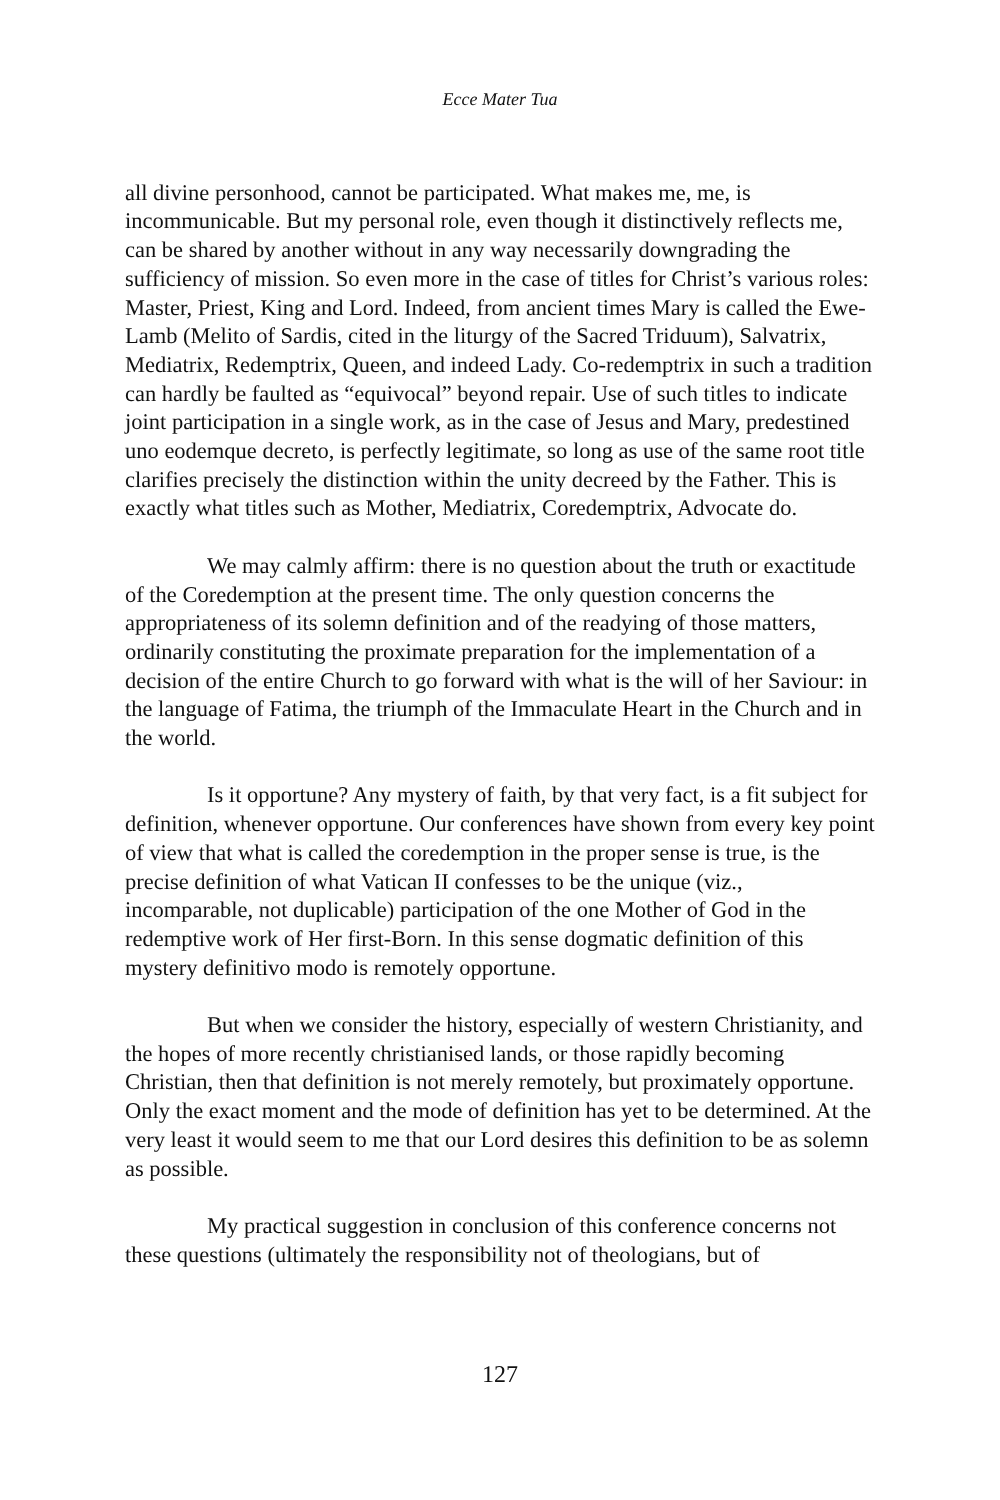Ecce Mater Tua
all divine personhood, cannot be participated. What makes me, me, is incommunicable. But my personal role, even though it distinctively reflects me, can be shared by another without in any way necessarily downgrading the sufficiency of mission. So even more in the case of titles for Christ’s various roles: Master, Priest, King and Lord. Indeed, from ancient times Mary is called the Ewe-Lamb (Melito of Sardis, cited in the liturgy of the Sacred Triduum), Salvatrix, Mediatrix, Redemptrix, Queen, and indeed Lady. Co-redemptrix in such a tradition can hardly be faulted as “equivocal” beyond repair. Use of such titles to indicate joint participation in a single work, as in the case of Jesus and Mary, predestined uno eodemque decreto, is perfectly legitimate, so long as use of the same root title clarifies precisely the distinction within the unity decreed by the Father. This is exactly what titles such as Mother, Mediatrix, Coredemptrix, Advocate do.
We may calmly affirm: there is no question about the truth or exactitude of the Coredemption at the present time. The only question concerns the appropriateness of its solemn definition and of the readying of those matters, ordinarily constituting the proximate preparation for the implementation of a decision of the entire Church to go forward with what is the will of her Saviour: in the language of Fatima, the triumph of the Immaculate Heart in the Church and in the world.
Is it opportune? Any mystery of faith, by that very fact, is a fit subject for definition, whenever opportune. Our conferences have shown from every key point of view that what is called the coredemption in the proper sense is true, is the precise definition of what Vatican II confesses to be the unique (viz., incomparable, not duplicable) participation of the one Mother of God in the redemptive work of Her first-Born. In this sense dogmatic definition of this mystery definitivo modo is remotely opportune.
But when we consider the history, especially of western Christianity, and the hopes of more recently christianised lands, or those rapidly becoming Christian, then that definition is not merely remotely, but proximately opportune. Only the exact moment and the mode of definition has yet to be determined. At the very least it would seem to me that our Lord desires this definition to be as solemn as possible.
My practical suggestion in conclusion of this conference concerns not these questions (ultimately the responsibility not of theologians, but of
127